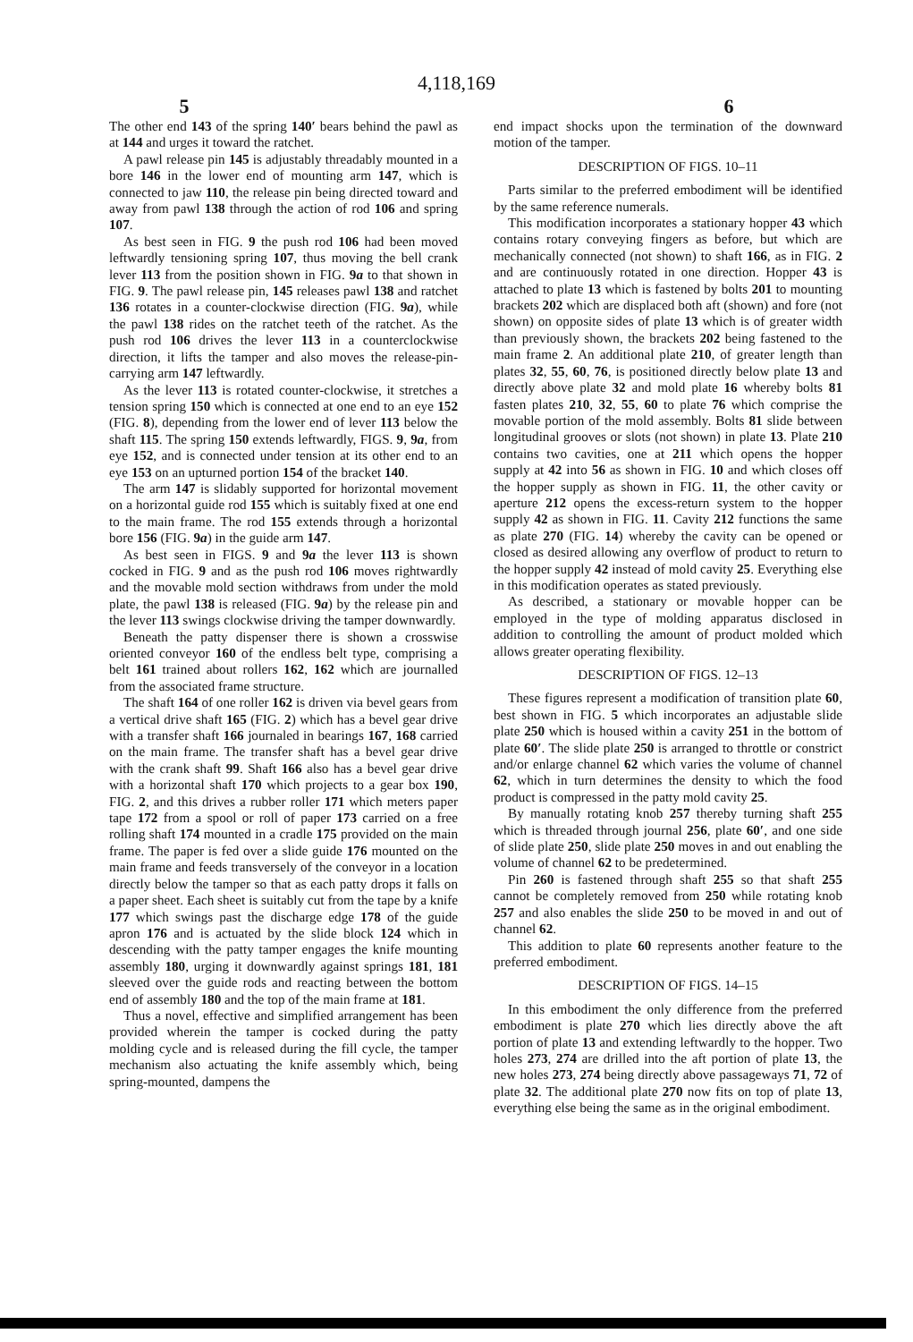4,118,169
5 6
The other end 143 of the spring 140′ bears behind the pawl as at 144 and urges it toward the ratchet.
A pawl release pin 145 is adjustably threadably mounted in a bore 146 in the lower end of mounting arm 147, which is connected to jaw 110, the release pin being directed toward and away from pawl 138 through the action of rod 106 and spring 107.
As best seen in FIG. 9 the push rod 106 had been moved leftwardly tensioning spring 107, thus moving the bell crank lever 113 from the position shown in FIG. 9a to that shown in FIG. 9. The pawl release pin, 145 releases pawl 138 and ratchet 136 rotates in a counter-clockwise direction (FIG. 9a), while the pawl 138 rides on the ratchet teeth of the ratchet. As the push rod 106 drives the lever 113 in a counterclockwise direction, it lifts the tamper and also moves the release-pin-carrying arm 147 leftwardly.
As the lever 113 is rotated counter-clockwise, it stretches a tension spring 150 which is connected at one end to an eye 152 (FIG. 8), depending from the lower end of lever 113 below the shaft 115. The spring 150 extends leftwardly, FIGS. 9, 9a, from eye 152, and is connected under tension at its other end to an eye 153 on an upturned portion 154 of the bracket 140.
The arm 147 is slidably supported for horizontal movement on a horizontal guide rod 155 which is suitably fixed at one end to the main frame. The rod 155 extends through a horizontal bore 156 (FIG. 9a) in the guide arm 147.
As best seen in FIGS. 9 and 9a the lever 113 is shown cocked in FIG. 9 and as the push rod 106 moves rightwardly and the movable mold section withdraws from under the mold plate, the pawl 138 is released (FIG. 9a) by the release pin and the lever 113 swings clockwise driving the tamper downwardly.
Beneath the patty dispenser there is shown a crosswise oriented conveyor 160 of the endless belt type, comprising a belt 161 trained about rollers 162, 162 which are journalled from the associated frame structure.
The shaft 164 of one roller 162 is driven via bevel gears from a vertical drive shaft 165 (FIG. 2) which has a bevel gear drive with a transfer shaft 166 journaled in bearings 167, 168 carried on the main frame. The transfer shaft has a bevel gear drive with the crank shaft 99. Shaft 166 also has a bevel gear drive with a horizontal shaft 170 which projects to a gear box 190, FIG. 2, and this drives a rubber roller 171 which meters paper tape 172 from a spool or roll of paper 173 carried on a free rolling shaft 174 mounted in a cradle 175 provided on the main frame. The paper is fed over a slide guide 176 mounted on the main frame and feeds transversely of the conveyor in a location directly below the tamper so that as each patty drops it falls on a paper sheet. Each sheet is suitably cut from the tape by a knife 177 which swings past the discharge edge 178 of the guide apron 176 and is actuated by the slide block 124 which in descending with the patty tamper engages the knife mounting assembly 180, urging it downwardly against springs 181, 181 sleeved over the guide rods and reacting between the bottom end of assembly 180 and the top of the main frame at 181.
Thus a novel, effective and simplified arrangement has been provided wherein the tamper is cocked during the patty molding cycle and is released during the fill cycle, the tamper mechanism also actuating the knife assembly which, being spring-mounted, dampens the
end impact shocks upon the termination of the downward motion of the tamper.
DESCRIPTION OF FIGS. 10–11
Parts similar to the preferred embodiment will be identified by the same reference numerals.
This modification incorporates a stationary hopper 43 which contains rotary conveying fingers as before, but which are mechanically connected (not shown) to shaft 166, as in FIG. 2 and are continuously rotated in one direction. Hopper 43 is attached to plate 13 which is fastened by bolts 201 to mounting brackets 202 which are displaced both aft (shown) and fore (not shown) on opposite sides of plate 13 which is of greater width than previously shown, the brackets 202 being fastened to the main frame 2. An additional plate 210, of greater length than plates 32, 55, 60, 76, is positioned directly below plate 13 and directly above plate 32 and mold plate 16 whereby bolts 81 fasten plates 210, 32, 55, 60 to plate 76 which comprise the movable portion of the mold assembly. Bolts 81 slide between longitudinal grooves or slots (not shown) in plate 13. Plate 210 contains two cavities, one at 211 which opens the hopper supply at 42 into 56 as shown in FIG. 10 and which closes off the hopper supply as shown in FIG. 11, the other cavity or aperture 212 opens the excess-return system to the hopper supply 42 as shown in FIG. 11. Cavity 212 functions the same as plate 270 (FIG. 14) whereby the cavity can be opened or closed as desired allowing any overflow of product to return to the hopper supply 42 instead of mold cavity 25. Everything else in this modification operates as stated previously.
As described, a stationary or movable hopper can be employed in the type of molding apparatus disclosed in addition to controlling the amount of product molded which allows greater operating flexibility.
DESCRIPTION OF FIGS. 12–13
These figures represent a modification of transition plate 60, best shown in FIG. 5 which incorporates an adjustable slide plate 250 which is housed within a cavity 251 in the bottom of plate 60′. The slide plate 250 is arranged to throttle or constrict and/or enlarge channel 62 which varies the volume of channel 62, which in turn determines the density to which the food product is compressed in the patty mold cavity 25.
By manually rotating knob 257 thereby turning shaft 255 which is threaded through journal 256, plate 60′, and one side of slide plate 250, slide plate 250 moves in and out enabling the volume of channel 62 to be predetermined.
Pin 260 is fastened through shaft 255 so that shaft 255 cannot be completely removed from 250 while rotating knob 257 and also enables the slide 250 to be moved in and out of channel 62.
This addition to plate 60 represents another feature to the preferred embodiment.
DESCRIPTION OF FIGS. 14–15
In this embodiment the only difference from the preferred embodiment is plate 270 which lies directly above the aft portion of plate 13 and extending leftwardly to the hopper. Two holes 273, 274 are drilled into the aft portion of plate 13, the new holes 273, 274 being directly above passageways 71, 72 of plate 32. The additional plate 270 now fits on top of plate 13, everything else being the same as in the original embodiment.